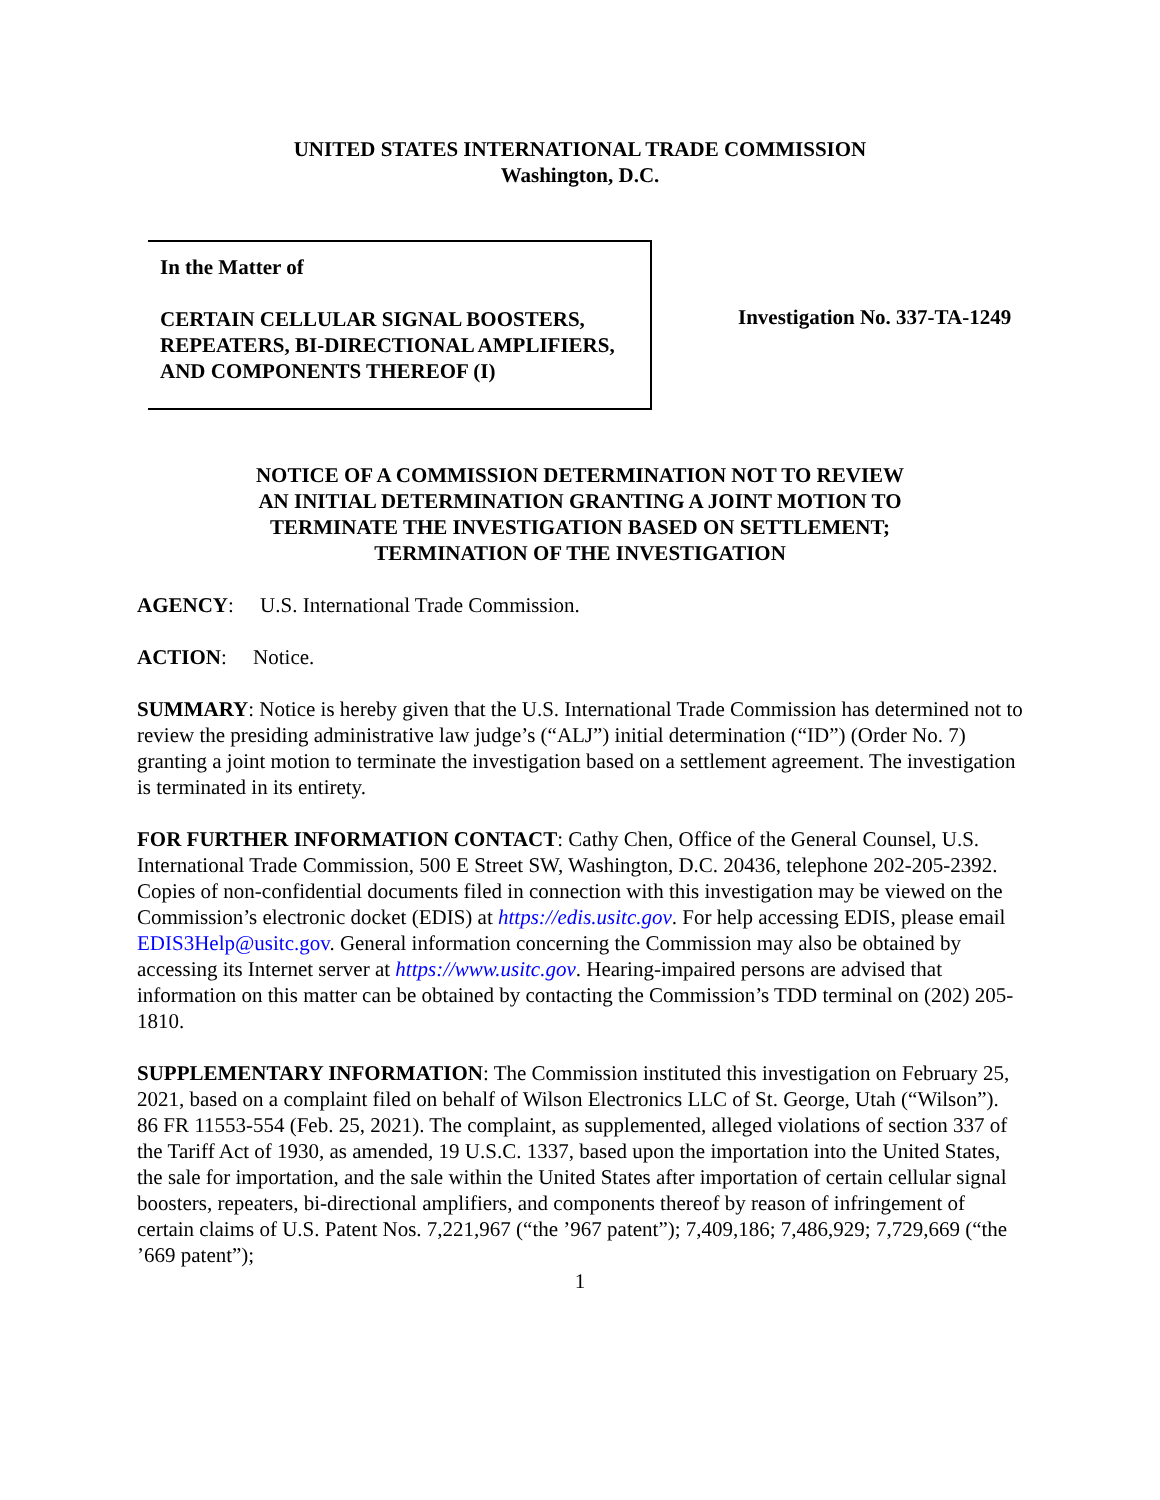UNITED STATES INTERNATIONAL TRADE COMMISSION
Washington, D.C.
In the Matter of
CERTAIN CELLULAR SIGNAL BOOSTERS, REPEATERS, BI-DIRECTIONAL AMPLIFIERS, AND COMPONENTS THEREOF (I)
Investigation No. 337-TA-1249
NOTICE OF A COMMISSION DETERMINATION NOT TO REVIEW
AN INITIAL DETERMINATION GRANTING A JOINT MOTION TO
TERMINATE THE INVESTIGATION BASED ON SETTLEMENT;
TERMINATION OF THE INVESTIGATION
AGENCY: U.S. International Trade Commission.
ACTION: Notice.
SUMMARY: Notice is hereby given that the U.S. International Trade Commission has determined not to review the presiding administrative law judge’s (“ALJ”) initial determination (“ID”) (Order No. 7) granting a joint motion to terminate the investigation based on a settlement agreement. The investigation is terminated in its entirety.
FOR FURTHER INFORMATION CONTACT: Cathy Chen, Office of the General Counsel, U.S. International Trade Commission, 500 E Street SW, Washington, D.C. 20436, telephone 202-205-2392. Copies of non-confidential documents filed in connection with this investigation may be viewed on the Commission’s electronic docket (EDIS) at https://edis.usitc.gov. For help accessing EDIS, please email EDIS3Help@usitc.gov. General information concerning the Commission may also be obtained by accessing its Internet server at https://www.usitc.gov. Hearing-impaired persons are advised that information on this matter can be obtained by contacting the Commission’s TDD terminal on (202) 205-1810.
SUPPLEMENTARY INFORMATION: The Commission instituted this investigation on February 25, 2021, based on a complaint filed on behalf of Wilson Electronics LLC of St. George, Utah (“Wilson”). 86 FR 11553-554 (Feb. 25, 2021). The complaint, as supplemented, alleged violations of section 337 of the Tariff Act of 1930, as amended, 19 U.S.C. 1337, based upon the importation into the United States, the sale for importation, and the sale within the United States after importation of certain cellular signal boosters, repeaters, bi-directional amplifiers, and components thereof by reason of infringement of certain claims of U.S. Patent Nos. 7,221,967 (“the ’967 patent”); 7,409,186; 7,486,929; 7,729,669 (“the ’669 patent”);
1